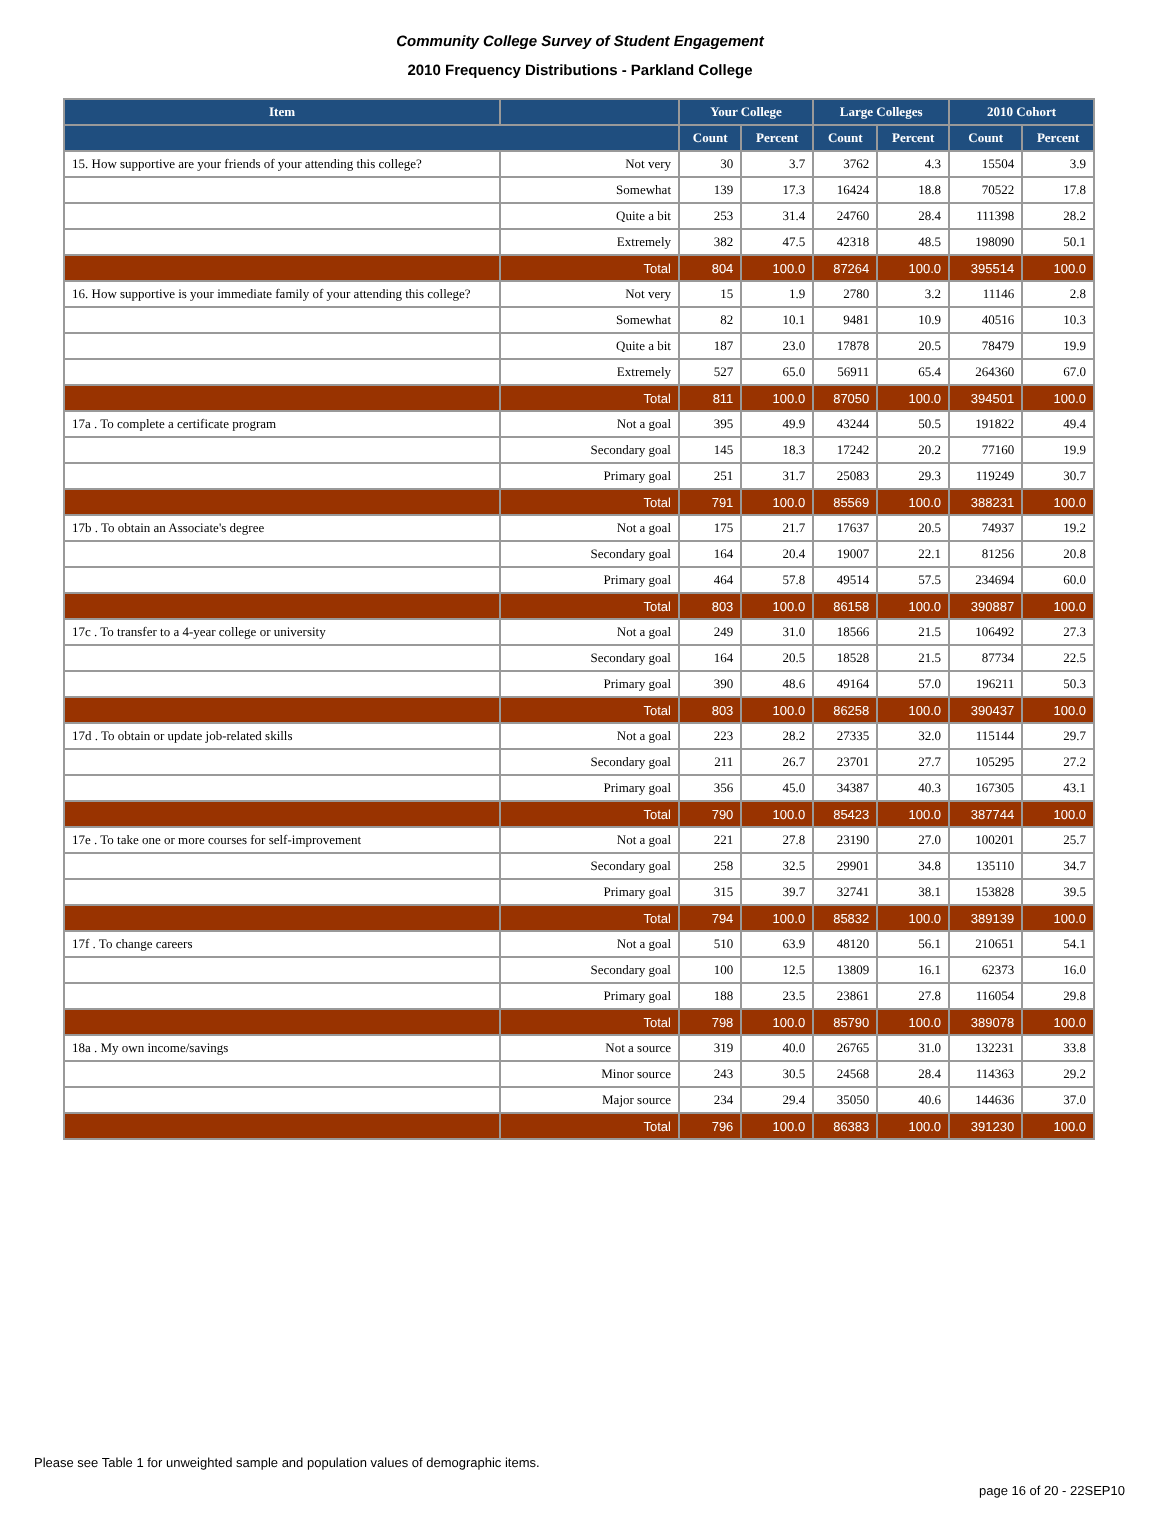Community College Survey of Student Engagement
2010 Frequency Distributions - Parkland College
| Item | | Your College | | Large Colleges | | 2010 Cohort | |
| --- | --- | --- | --- | --- | --- | --- | --- |
| | | Count | Percent | Count | Percent | Count | Percent |
| 15. How supportive are your friends of your attending this college? | Not very | 30 | 3.7 | 3762 | 4.3 | 15504 | 3.9 |
| | Somewhat | 139 | 17.3 | 16424 | 18.8 | 70522 | 17.8 |
| | Quite a bit | 253 | 31.4 | 24760 | 28.4 | 111398 | 28.2 |
| | Extremely | 382 | 47.5 | 42318 | 48.5 | 198090 | 50.1 |
| | Total | 804 | 100.0 | 87264 | 100.0 | 395514 | 100.0 |
| 16. How supportive is your immediate family of your attending this college? | Not very | 15 | 1.9 | 2780 | 3.2 | 11146 | 2.8 |
| | Somewhat | 82 | 10.1 | 9481 | 10.9 | 40516 | 10.3 |
| | Quite a bit | 187 | 23.0 | 17878 | 20.5 | 78479 | 19.9 |
| | Extremely | 527 | 65.0 | 56911 | 65.4 | 264360 | 67.0 |
| | Total | 811 | 100.0 | 87050 | 100.0 | 394501 | 100.0 |
| 17a . To complete a certificate program | Not a goal | 395 | 49.9 | 43244 | 50.5 | 191822 | 49.4 |
| | Secondary goal | 145 | 18.3 | 17242 | 20.2 | 77160 | 19.9 |
| | Primary goal | 251 | 31.7 | 25083 | 29.3 | 119249 | 30.7 |
| | Total | 791 | 100.0 | 85569 | 100.0 | 388231 | 100.0 |
| 17b . To obtain an Associate's degree | Not a goal | 175 | 21.7 | 17637 | 20.5 | 74937 | 19.2 |
| | Secondary goal | 164 | 20.4 | 19007 | 22.1 | 81256 | 20.8 |
| | Primary goal | 464 | 57.8 | 49514 | 57.5 | 234694 | 60.0 |
| | Total | 803 | 100.0 | 86158 | 100.0 | 390887 | 100.0 |
| 17c . To transfer to a 4-year college or university | Not a goal | 249 | 31.0 | 18566 | 21.5 | 106492 | 27.3 |
| | Secondary goal | 164 | 20.5 | 18528 | 21.5 | 87734 | 22.5 |
| | Primary goal | 390 | 48.6 | 49164 | 57.0 | 196211 | 50.3 |
| | Total | 803 | 100.0 | 86258 | 100.0 | 390437 | 100.0 |
| 17d . To obtain or update job-related skills | Not a goal | 223 | 28.2 | 27335 | 32.0 | 115144 | 29.7 |
| | Secondary goal | 211 | 26.7 | 23701 | 27.7 | 105295 | 27.2 |
| | Primary goal | 356 | 45.0 | 34387 | 40.3 | 167305 | 43.1 |
| | Total | 790 | 100.0 | 85423 | 100.0 | 387744 | 100.0 |
| 17e . To take one or more courses for self-improvement | Not a goal | 221 | 27.8 | 23190 | 27.0 | 100201 | 25.7 |
| | Secondary goal | 258 | 32.5 | 29901 | 34.8 | 135110 | 34.7 |
| | Primary goal | 315 | 39.7 | 32741 | 38.1 | 153828 | 39.5 |
| | Total | 794 | 100.0 | 85832 | 100.0 | 389139 | 100.0 |
| 17f . To change careers | Not a goal | 510 | 63.9 | 48120 | 56.1 | 210651 | 54.1 |
| | Secondary goal | 100 | 12.5 | 13809 | 16.1 | 62373 | 16.0 |
| | Primary goal | 188 | 23.5 | 23861 | 27.8 | 116054 | 29.8 |
| | Total | 798 | 100.0 | 85790 | 100.0 | 389078 | 100.0 |
| 18a . My own income/savings | Not a source | 319 | 40.0 | 26765 | 31.0 | 132231 | 33.8 |
| | Minor source | 243 | 30.5 | 24568 | 28.4 | 114363 | 29.2 |
| | Major source | 234 | 29.4 | 35050 | 40.6 | 144636 | 37.0 |
| | Total | 796 | 100.0 | 86383 | 100.0 | 391230 | 100.0 |
Please see Table 1 for unweighted sample and population values of demographic items.
page 16 of 20 - 22SEP10